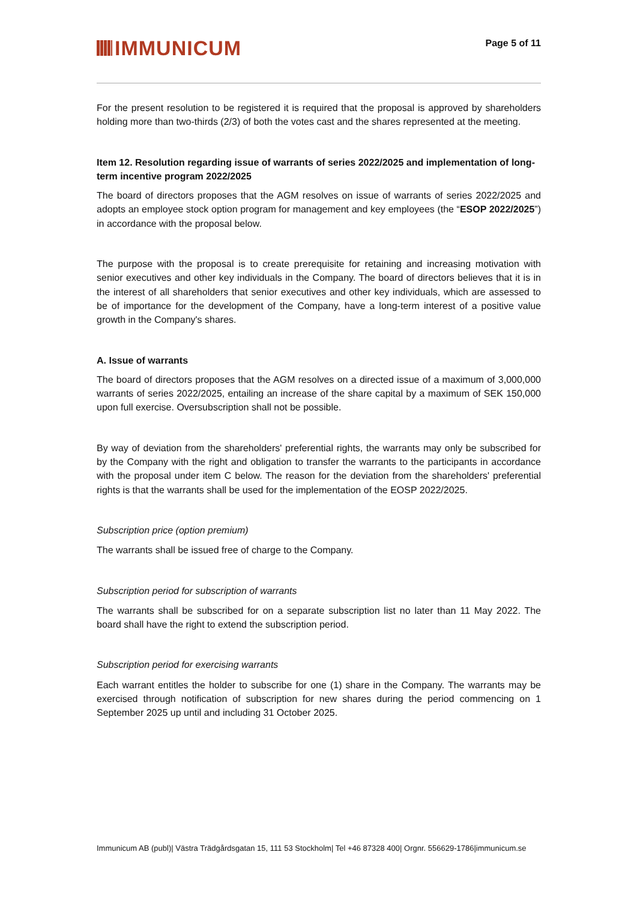IMMUNICUM
Page 5 of 11
For the present resolution to be registered it is required that the proposal is approved by shareholders holding more than two-thirds (2/3) of both the votes cast and the shares represented at the meeting.
Item 12. Resolution regarding issue of warrants of series 2022/2025 and implementation of long-term incentive program 2022/2025
The board of directors proposes that the AGM resolves on issue of warrants of series 2022/2025 and adopts an employee stock option program for management and key employees (the “ESOP 2022/2025”) in accordance with the proposal below.
The purpose with the proposal is to create prerequisite for retaining and increasing motivation with senior executives and other key individuals in the Company. The board of directors believes that it is in the interest of all shareholders that senior executives and other key individuals, which are assessed to be of importance for the development of the Company, have a long-term interest of a positive value growth in the Company's shares.
A. Issue of warrants
The board of directors proposes that the AGM resolves on a directed issue of a maximum of 3,000,000 warrants of series 2022/2025, entailing an increase of the share capital by a maximum of SEK 150,000 upon full exercise. Oversubscription shall not be possible.
By way of deviation from the shareholders' preferential rights, the warrants may only be subscribed for by the Company with the right and obligation to transfer the warrants to the participants in accordance with the proposal under item C below. The reason for the deviation from the shareholders' preferential rights is that the warrants shall be used for the implementation of the EOSP 2022/2025.
Subscription price (option premium)
The warrants shall be issued free of charge to the Company.
Subscription period for subscription of warrants
The warrants shall be subscribed for on a separate subscription list no later than 11 May 2022. The board shall have the right to extend the subscription period.
Subscription period for exercising warrants
Each warrant entitles the holder to subscribe for one (1) share in the Company. The warrants may be exercised through notification of subscription for new shares during the period commencing on 1 September 2025 up until and including 31 October 2025.
Immunicum AB (publ)| Västra Trädgårdsgatan 15, 111 53 Stockholm| Tel +46 87328 400| Orgnr. 556629-1786|immunicum.se